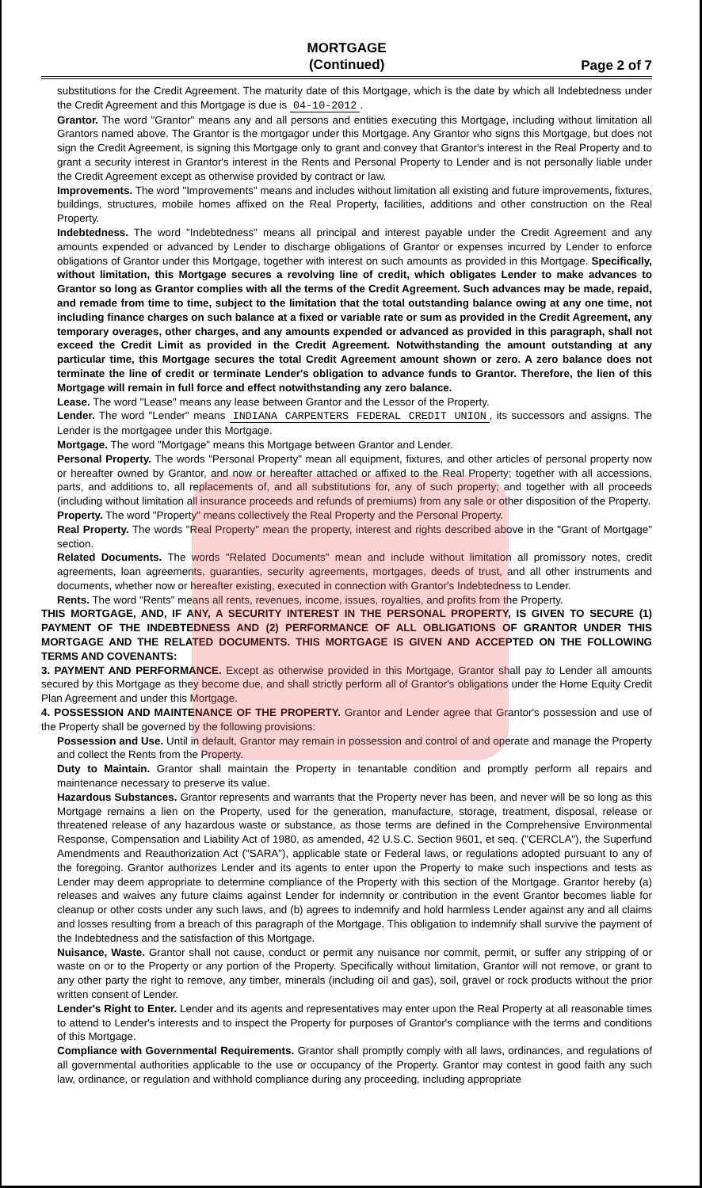MORTGAGE
(Continued)
Page 2 of 7
substitutions for the Credit Agreement. The maturity date of this Mortgage, which is the date by which all Indebtedness under the Credit Agreement and this Mortgage is due is 04-10-2012.
Grantor. The word "Grantor" means any and all persons and entities executing this Mortgage, including without limitation all Grantors named above. The Grantor is the mortgagor under this Mortgage. Any Grantor who signs this Mortgage, but does not sign the Credit Agreement, is signing this Mortgage only to grant and convey that Grantor's interest in the Real Property and to grant a security interest in Grantor's interest in the Rents and Personal Property to Lender and is not personally liable under the Credit Agreement except as otherwise provided by contract or law.
Improvements. The word "Improvements" means and includes without limitation all existing and future improvements, fixtures, buildings, structures, mobile homes affixed on the Real Property, facilities, additions and other construction on the Real Property.
Indebtedness. The word "Indebtedness" means all principal and interest payable under the Credit Agreement and any amounts expended or advanced by Lender to discharge obligations of Grantor or expenses incurred by Lender to enforce obligations of Grantor under this Mortgage, together with interest on such amounts as provided in this Mortgage. Specifically, without limitation, this Mortgage secures a revolving line of credit, which obligates Lender to make advances to Grantor so long as Grantor complies with all the terms of the Credit Agreement. Such advances may be made, repaid, and remade from time to time, subject to the limitation that the total outstanding balance owing at any one time, not including finance charges on such balance at a fixed or variable rate or sum as provided in the Credit Agreement, any temporary overages, other charges, and any amounts expended or advanced as provided in this paragraph, shall not exceed the Credit Limit as provided in the Credit Agreement. Notwithstanding the amount outstanding at any particular time, this Mortgage secures the total Credit Agreement amount shown or zero. A zero balance does not terminate the line of credit or terminate Lender's obligation to advance funds to Grantor. Therefore, the lien of this Mortgage will remain in full force and effect notwithstanding any zero balance.
Lease. The word "Lease" means any lease between Grantor and the Lessor of the Property.
Lender. The word "Lender" means INDIANA CARPENTERS FEDERAL CREDIT UNION, its successors and assigns. The Lender is the mortgagee under this Mortgage.
Mortgage. The word "Mortgage" means this Mortgage between Grantor and Lender.
Personal Property. The words "Personal Property" mean all equipment, fixtures, and other articles of personal property now or hereafter owned by Grantor, and now or hereafter attached or affixed to the Real Property; together with all accessions, parts, and additions to, all replacements of, and all substitutions for, any of such property; and together with all proceeds (including without limitation all insurance proceeds and refunds of premiums) from any sale or other disposition of the Property.
Property. The word "Property" means collectively the Real Property and the Personal Property.
Real Property. The words "Real Property" mean the property, interest and rights described above in the "Grant of Mortgage" section.
Related Documents. The words "Related Documents" mean and include without limitation all promissory notes, credit agreements, loan agreements, guaranties, security agreements, mortgages, deeds of trust, and all other instruments and documents, whether now or hereafter existing, executed in connection with Grantor's Indebtedness to Lender.
Rents. The word "Rents" means all rents, revenues, income, issues, royalties, and profits from the Property.
THIS MORTGAGE, AND, IF ANY, A SECURITY INTEREST IN THE PERSONAL PROPERTY, IS GIVEN TO SECURE (1) PAYMENT OF THE INDEBTEDNESS AND (2) PERFORMANCE OF ALL OBLIGATIONS OF GRANTOR UNDER THIS MORTGAGE AND THE RELATED DOCUMENTS. THIS MORTGAGE IS GIVEN AND ACCEPTED ON THE FOLLOWING TERMS AND COVENANTS:
3. PAYMENT AND PERFORMANCE. Except as otherwise provided in this Mortgage, Grantor shall pay to Lender all amounts secured by this Mortgage as they become due, and shall strictly perform all of Grantor's obligations under the Home Equity Credit Plan Agreement and under this Mortgage.
4. POSSESSION AND MAINTENANCE OF THE PROPERTY. Grantor and Lender agree that Grantor's possession and use of the Property shall be governed by the following provisions:
Possession and Use. Until in default, Grantor may remain in possession and control of and operate and manage the Property and collect the Rents from the Property.
Duty to Maintain. Grantor shall maintain the Property in tenantable condition and promptly perform all repairs and maintenance necessary to preserve its value.
Hazardous Substances. Grantor represents and warrants that the Property never has been, and never will be so long as this Mortgage remains a lien on the Property, used for the generation, manufacture, storage, treatment, disposal, release or threatened release of any hazardous waste or substance, as those terms are defined in the Comprehensive Environmental Response, Compensation and Liability Act of 1980, as amended, 42 U.S.C. Section 9601, et seq. ("CERCLA"), the Superfund Amendments and Reauthorization Act ("SARA"), applicable state or Federal laws, or regulations adopted pursuant to any of the foregoing. Grantor authorizes Lender and its agents to enter upon the Property to make such inspections and tests as Lender may deem appropriate to determine compliance of the Property with this section of the Mortgage. Grantor hereby (a) releases and waives any future claims against Lender for indemnity or contribution in the event Grantor becomes liable for cleanup or other costs under any such laws, and (b) agrees to indemnify and hold harmless Lender against any and all claims and losses resulting from a breach of this paragraph of the Mortgage. This obligation to indemnify shall survive the payment of the Indebtedness and the satisfaction of this Mortgage.
Nuisance, Waste. Grantor shall not cause, conduct or permit any nuisance nor commit, permit, or suffer any stripping of or waste on or to the Property or any portion of the Property. Specifically without limitation, Grantor will not remove, or grant to any other party the right to remove, any timber, minerals (including oil and gas), soil, gravel or rock products without the prior written consent of Lender.
Lender's Right to Enter. Lender and its agents and representatives may enter upon the Real Property at all reasonable times to attend to Lender's interests and to inspect the Property for purposes of Grantor's compliance with the terms and conditions of this Mortgage.
Compliance with Governmental Requirements. Grantor shall promptly comply with all laws, ordinances, and regulations of all governmental authorities applicable to the use or occupancy of the Property. Grantor may contest in good faith any such law, ordinance, or regulation and withhold compliance during any proceeding, including appropriate